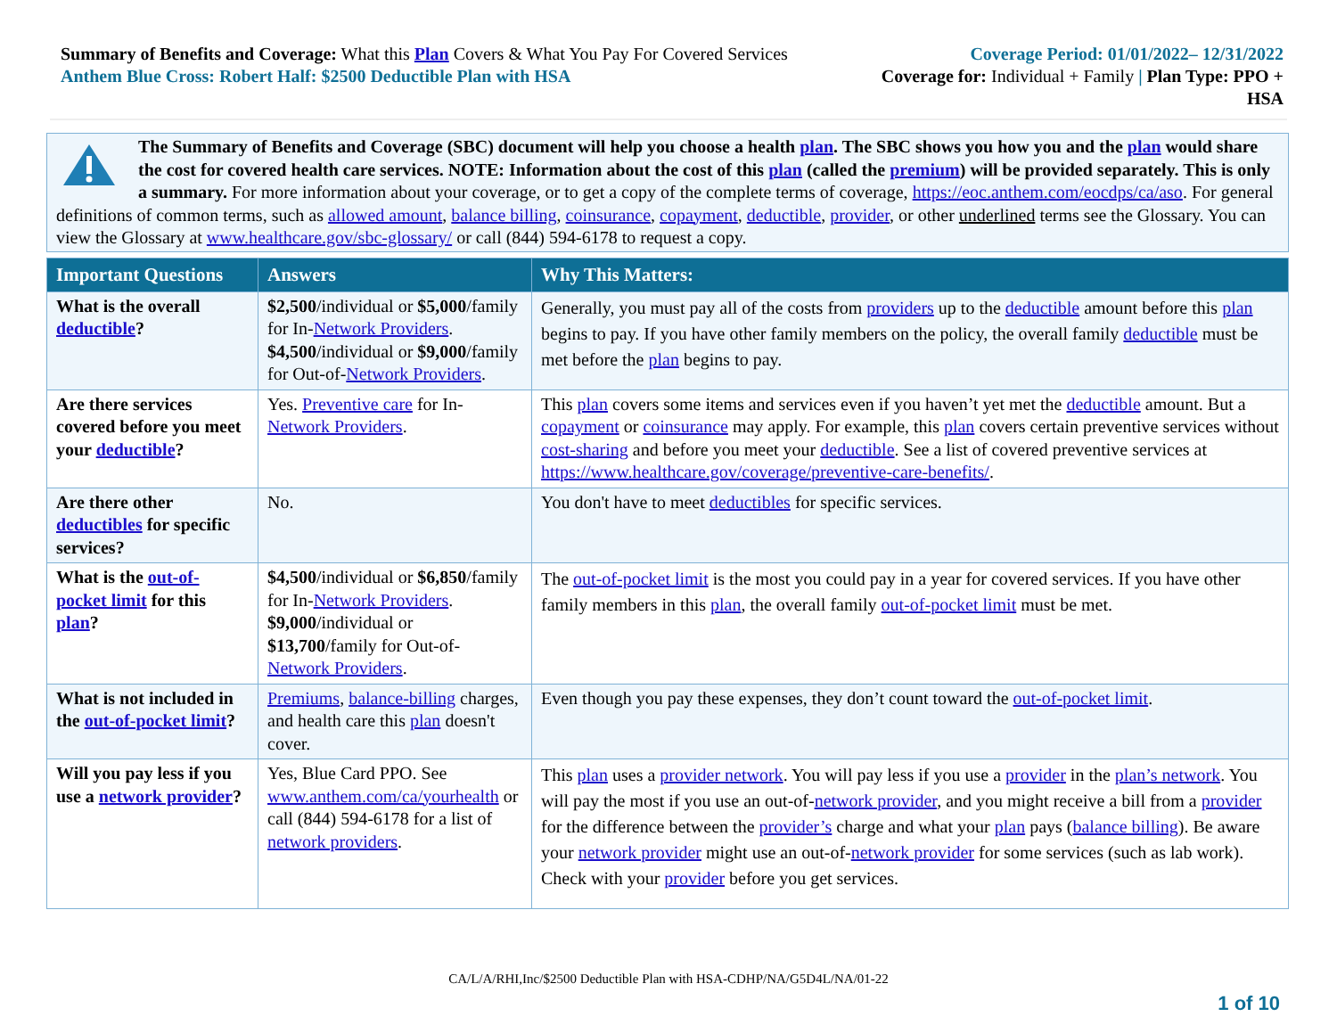Summary of Benefits and Coverage: What this Plan Covers & What You Pay For Covered Services
Anthem Blue Cross: Robert Half: $2500 Deductible Plan with HSA
Coverage Period: 01/01/2022– 12/31/2022
Coverage for: Individual + Family | Plan Type: PPO +
HSA
The Summary of Benefits and Coverage (SBC) document will help you choose a health plan. The SBC shows you how you and the plan would share the cost for covered health care services. NOTE: Information about the cost of this plan (called the premium) will be provided separately. This is only a summary. For more information about your coverage, or to get a copy of the complete terms of coverage, https://eoc.anthem.com/eocdps/ca/aso. For general definitions of common terms, such as allowed amount, balance billing, coinsurance, copayment, deductible, provider, or other underlined terms see the Glossary. You can view the Glossary at www.healthcare.gov/sbc-glossary/ or call (844) 594-6178 to request a copy.
| Important Questions | Answers | Why This Matters: |
| --- | --- | --- |
| What is the overall deductible ? | $2,500 /individual or $5,000 /family for In- Network Providers . $4,500 /individual or $9,000 /family for Out-of- Network Providers . | Generally, you must pay all of the costs from providers up to the deductible amount before this plan begins to pay. If you have other family members on the policy, the overall family deductible must be met before the plan begins to pay. |
| Are there services covered before you meet your deductible ? | Yes. Preventive care for In- Network Providers . | This plan covers some items and services even if you haven’t yet met the deductible amount. But a copayment or coinsurance may apply. For example, this plan covers certain preventive services without cost-sharing and before you meet your deductible . See a list of covered preventive services at https://www.healthcare.gov/coverage/preventive-care-benefits/ . |
| Are there other deductibles for specific services? | No. | You don't have to meet deductibles for specific services. |
| What is the out-of-pocket limit for this plan ? | $4,500 /individual or $6,850 /family for In- Network Providers . $9,000 /individual or $13,700 /family for Out-of- Network Providers . | The out-of-pocket limit is the most you could pay in a year for covered services. If you have other family members in this plan , the overall family out-of-pocket limit must be met. |
| What is not included in the out-of-pocket limit ? | Premiums , balance-billing charges, and health care this plan doesn't cover. | Even though you pay these expenses, they don’t count toward the out-of-pocket limit . |
| Will you pay less if you use a network provider ? | Yes, Blue Card PPO. See www.anthem.com/ca/yourhealth or call (844) 594-6178 for a list of network providers . | This plan uses a provider network . You will pay less if you use a provider in the plan’s network . You will pay the most if you use an out-of- network provider , and you might receive a bill from a provider for the difference between the provider’s charge and what your plan pays ( balance billing ). Be aware your network provider might use an out-of- network provider for some services (such as lab work). Check with your provider before you get services. |
CA/L/A/RHI,Inc/$2500 Deductible Plan with HSA-CDHP/NA/G5D4L/NA/01-22
1 of 10